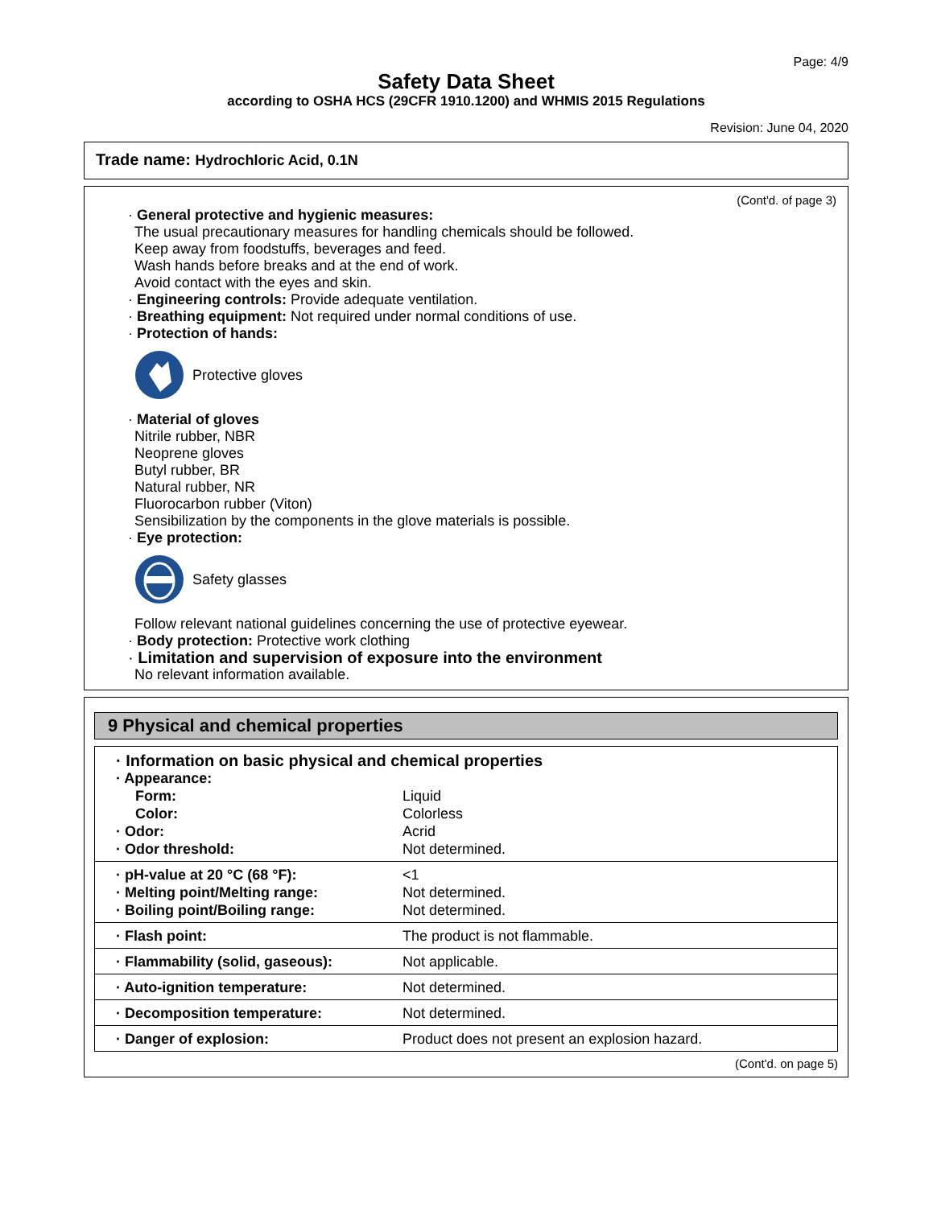Page: 4/9
Safety Data Sheet
according to OSHA HCS (29CFR 1910.1200) and WHMIS 2015 Regulations
Revision: June 04, 2020
Trade name: Hydrochloric Acid, 0.1N
(Cont'd. of page 3)
· General protective and hygienic measures:
The usual precautionary measures for handling chemicals should be followed.
Keep away from foodstuffs, beverages and feed.
Wash hands before breaks and at the end of work.
Avoid contact with the eyes and skin.
· Engineering controls: Provide adequate ventilation.
· Breathing equipment: Not required under normal conditions of use.
· Protection of hands:
Protective gloves
· Material of gloves
Nitrile rubber, NBR
Neoprene gloves
Butyl rubber, BR
Natural rubber, NR
Fluorocarbon rubber (Viton)
Sensibilization by the components in the glove materials is possible.
· Eye protection:
Safety glasses
Follow relevant national guidelines concerning the use of protective eyewear.
· Body protection: Protective work clothing
· Limitation and supervision of exposure into the environment
No relevant information available.
9 Physical and chemical properties
| · Information on basic physical and chemical properties | |
| · Appearance: | |
| Form: | Liquid |
| Color: | Colorless |
| · Odor: | Acrid |
| · Odor threshold: | Not determined. |
| · pH-value at 20 °C (68 °F): · Melting point/Melting range: · Boiling point/Boiling range: | <1 Not determined. Not determined. |
| · Flash point: | The product is not flammable. |
| · Flammability (solid, gaseous): | Not applicable. |
| · Auto-ignition temperature: | Not determined. |
| · Decomposition temperature: | Not determined. |
| · Danger of explosion: | Product does not present an explosion hazard. |
(Cont'd. on page 5)